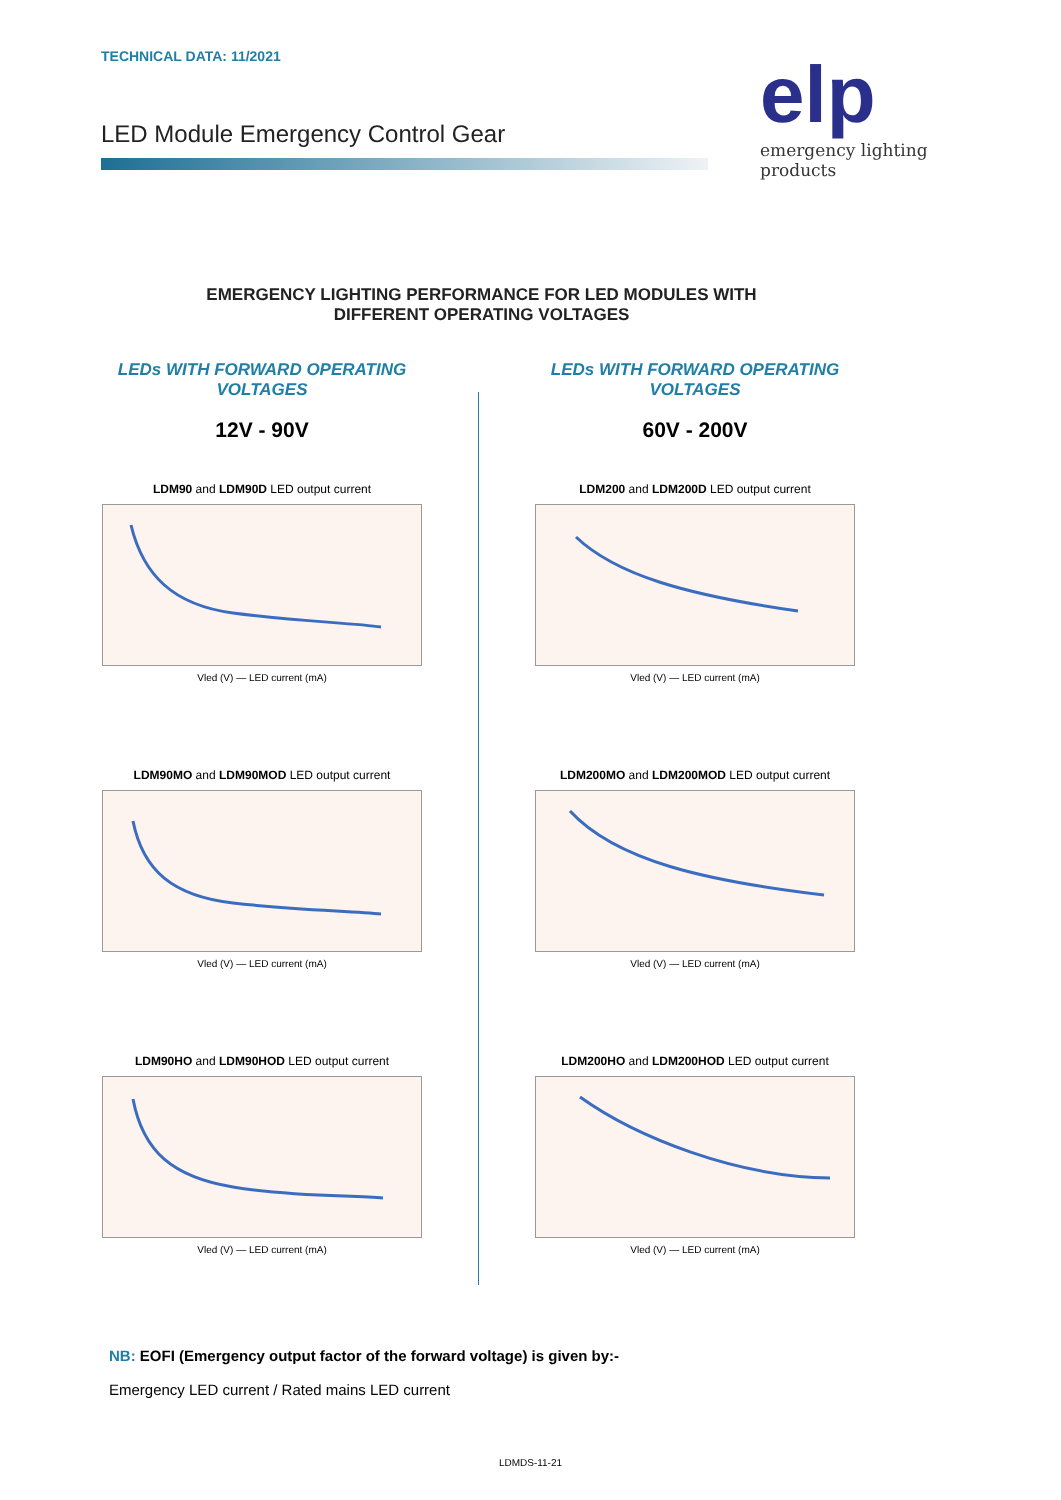TECHNICAL DATA: 11/2021
LED Module Emergency Control Gear
elp
emergency lighting products
EMERGENCY LIGHTING PERFORMANCE FOR LED MODULES WITH
DIFFERENT OPERATING VOLTAGES
LEDs WITH FORWARD OPERATING
VOLTAGES
12V - 90V
LDM90 and LDM90D LED output current
Vled (V) — LED current (mA)
LDM90MO and LDM90MOD LED output current
Vled (V) — LED current (mA)
LDM90HO and LDM90HOD LED output current
Vled (V) — LED current (mA)
LEDs WITH FORWARD OPERATING
VOLTAGES
60V - 200V
LDM200 and LDM200D LED output current
Vled (V) — LED current (mA)
LDM200MO and LDM200MOD LED output current
Vled (V) — LED current (mA)
LDM200HO and LDM200HOD LED output current
Vled (V) — LED current (mA)
NB: EOFI (Emergency output factor of the forward voltage) is given by:-
Emergency LED current / Rated mains LED current
LDMDS-11-21